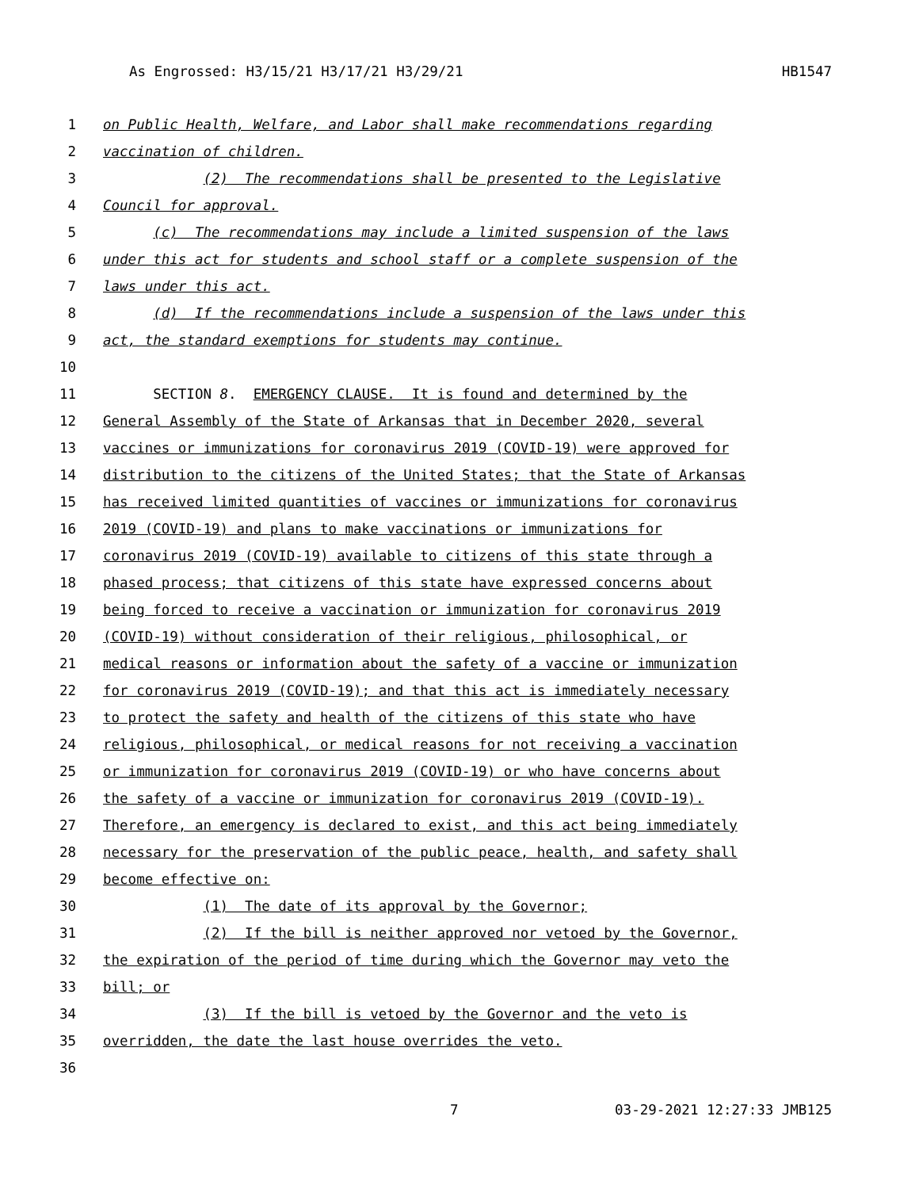As Engrossed: H3/15/21 H3/17/21 H3/29/21 HB1547
1 on Public Health, Welfare, and Labor shall make recommendations regarding
2 vaccination of children.
3 (2) The recommendations shall be presented to the Legislative
4 Council for approval.
5 (c) The recommendations may include a limited suspension of the laws
6 under this act for students and school staff or a complete suspension of the
7 laws under this act.
8 (d) If the recommendations include a suspension of the laws under this
9 act, the standard exemptions for students may continue.
10
11 SECTION 8. EMERGENCY CLAUSE. It is found and determined by the
12 General Assembly of the State of Arkansas that in December 2020, several
13 vaccines or immunizations for coronavirus 2019 (COVID-19) were approved for
14 distribution to the citizens of the United States; that the State of Arkansas
15 has received limited quantities of vaccines or immunizations for coronavirus
16 2019 (COVID-19) and plans to make vaccinations or immunizations for
17 coronavirus 2019 (COVID-19) available to citizens of this state through a
18 phased process; that citizens of this state have expressed concerns about
19 being forced to receive a vaccination or immunization for coronavirus 2019
20 (COVID-19) without consideration of their religious, philosophical, or
21 medical reasons or information about the safety of a vaccine or immunization
22 for coronavirus 2019 (COVID-19); and that this act is immediately necessary
23 to protect the safety and health of the citizens of this state who have
24 religious, philosophical, or medical reasons for not receiving a vaccination
25 or immunization for coronavirus 2019 (COVID-19) or who have concerns about
26 the safety of a vaccine or immunization for coronavirus 2019 (COVID-19).
27 Therefore, an emergency is declared to exist, and this act being immediately
28 necessary for the preservation of the public peace, health, and safety shall
29 become effective on:
30 (1) The date of its approval by the Governor;
31 (2) If the bill is neither approved nor vetoed by the Governor,
32 the expiration of the period of time during which the Governor may veto the
33 bill; or
34 (3) If the bill is vetoed by the Governor and the veto is
35 overridden, the date the last house overrides the veto.
36
7 03-29-2021 12:27:33 JMB125